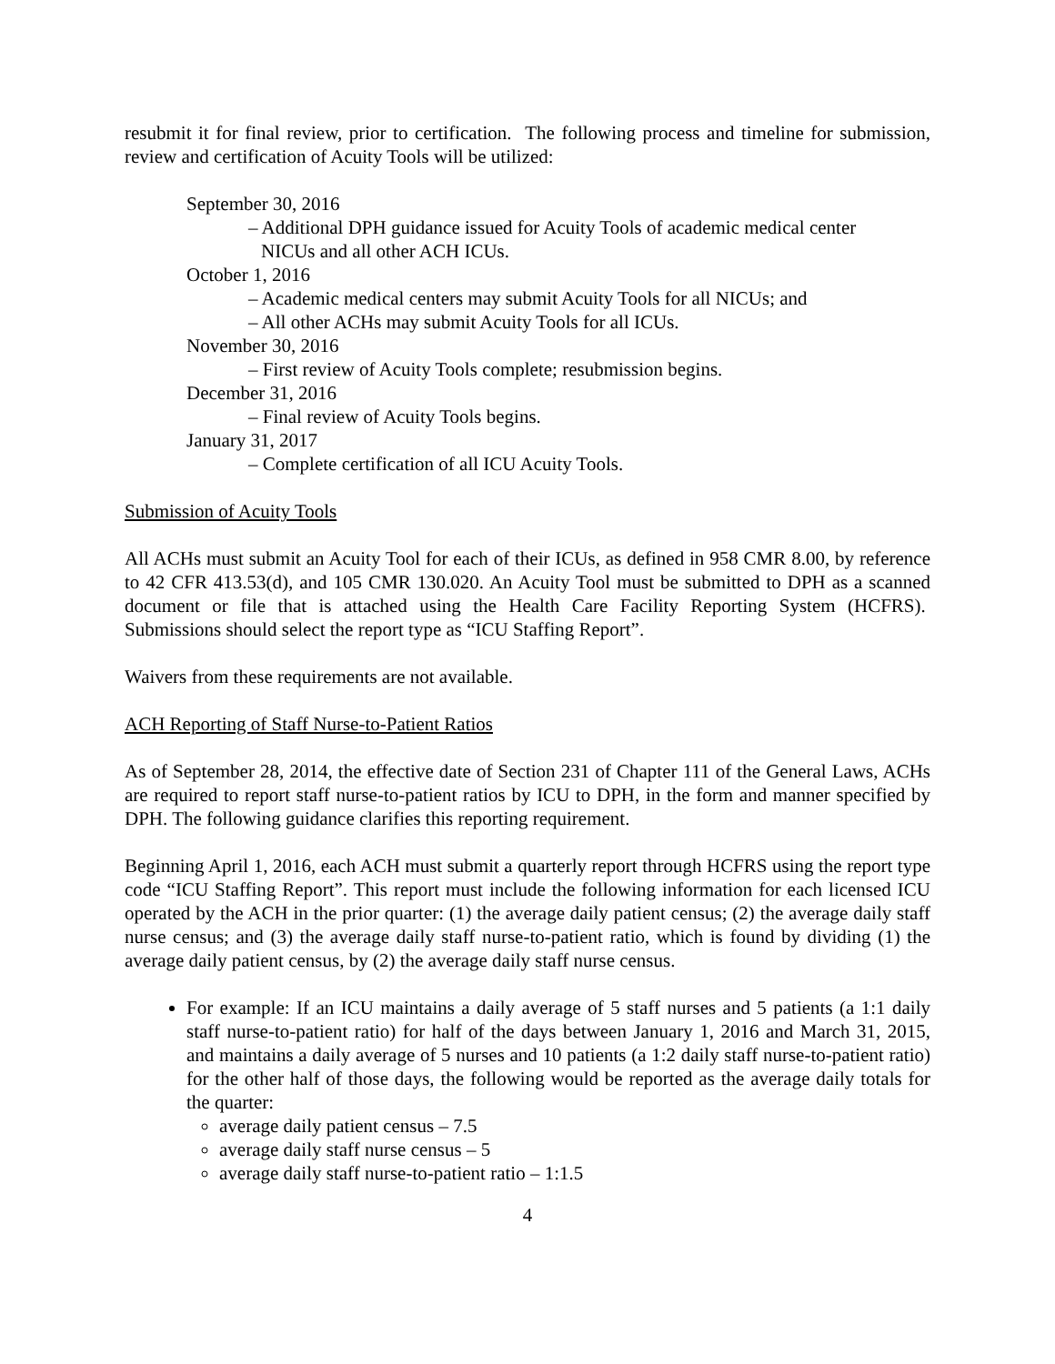resubmit it for final review, prior to certification. The following process and timeline for submission, review and certification of Acuity Tools will be utilized:
September 30, 2016
– Additional DPH guidance issued for Acuity Tools of academic medical center
NICUs and all other ACH ICUs.
October 1, 2016
– Academic medical centers may submit Acuity Tools for all NICUs; and
– All other ACHs may submit Acuity Tools for all ICUs.
November 30, 2016
– First review of Acuity Tools complete; resubmission begins.
December 31, 2016
– Final review of Acuity Tools begins.
January 31, 2017
– Complete certification of all ICU Acuity Tools.
Submission of Acuity Tools
All ACHs must submit an Acuity Tool for each of their ICUs, as defined in 958 CMR 8.00, by reference to 42 CFR 413.53(d), and 105 CMR 130.020. An Acuity Tool must be submitted to DPH as a scanned document or file that is attached using the Health Care Facility Reporting System (HCFRS). Submissions should select the report type as “ICU Staffing Report”.
Waivers from these requirements are not available.
ACH Reporting of Staff Nurse-to-Patient Ratios
As of September 28, 2014, the effective date of Section 231 of Chapter 111 of the General Laws, ACHs are required to report staff nurse-to-patient ratios by ICU to DPH, in the form and manner specified by DPH. The following guidance clarifies this reporting requirement.
Beginning April 1, 2016, each ACH must submit a quarterly report through HCFRS using the report type code “ICU Staffing Report”. This report must include the following information for each licensed ICU operated by the ACH in the prior quarter: (1) the average daily patient census; (2) the average daily staff nurse census; and (3) the average daily staff nurse-to-patient ratio, which is found by dividing (1) the average daily patient census, by (2) the average daily staff nurse census.
For example: If an ICU maintains a daily average of 5 staff nurses and 5 patients (a 1:1 daily staff nurse-to-patient ratio) for half of the days between January 1, 2016 and March 31, 2015, and maintains a daily average of 5 nurses and 10 patients (a 1:2 daily staff nurse-to-patient ratio) for the other half of those days, the following would be reported as the average daily totals for the quarter:
average daily patient census – 7.5
average daily staff nurse census – 5
average daily staff nurse-to-patient ratio – 1:1.5
4